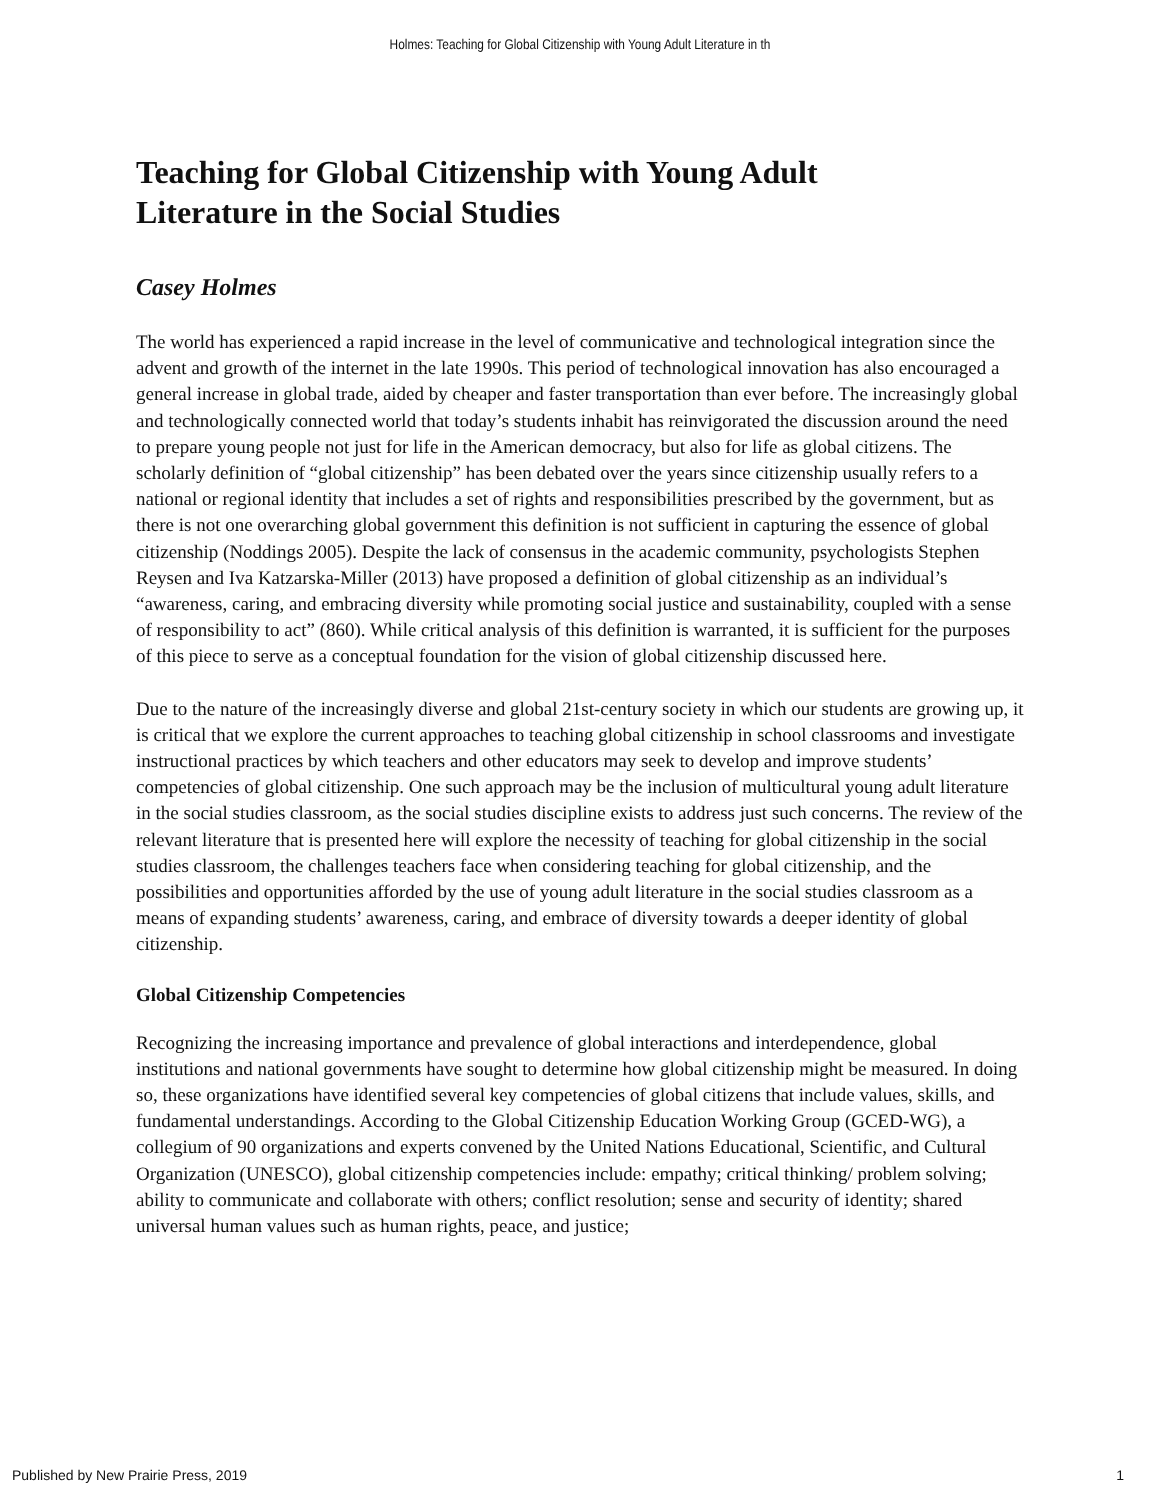Holmes: Teaching for Global Citizenship with Young Adult Literature in th
Teaching for Global Citizenship with Young Adult
Literature in the Social Studies
Casey Holmes
The world has experienced a rapid increase in the level of communicative and technological integration since the advent and growth of the internet in the late 1990s. This period of technological innovation has also encouraged a general increase in global trade, aided by cheaper and faster transportation than ever before. The increasingly global and technologically connected world that today’s students inhabit has reinvigorated the discussion around the need to prepare young people not just for life in the American democracy, but also for life as global citizens. The scholarly definition of “global citizenship” has been debated over the years since citizenship usually refers to a national or regional identity that includes a set of rights and responsibilities prescribed by the government, but as there is not one overarching global government this definition is not sufficient in capturing the essence of global citizenship (Noddings 2005). Despite the lack of consensus in the academic community, psychologists Stephen Reysen and Iva Katzarska-Miller (2013) have proposed a definition of global citizenship as an individual’s “awareness, caring, and embracing diversity while promoting social justice and sustainability, coupled with a sense of responsibility to act” (860). While critical analysis of this definition is warranted, it is sufficient for the purposes of this piece to serve as a conceptual foundation for the vision of global citizenship discussed here.
Due to the nature of the increasingly diverse and global 21st-century society in which our students are growing up, it is critical that we explore the current approaches to teaching global citizenship in school classrooms and investigate instructional practices by which teachers and other educators may seek to develop and improve students’ competencies of global citizenship. One such approach may be the inclusion of multicultural young adult literature in the social studies classroom, as the social studies discipline exists to address just such concerns. The review of the relevant literature that is presented here will explore the necessity of teaching for global citizenship in the social studies classroom, the challenges teachers face when considering teaching for global citizenship, and the possibilities and opportunities afforded by the use of young adult literature in the social studies classroom as a means of expanding students’ awareness, caring, and embrace of diversity towards a deeper identity of global citizenship.
Global Citizenship Competencies
Recognizing the increasing importance and prevalence of global interactions and interdependence, global institutions and national governments have sought to determine how global citizenship might be measured. In doing so, these organizations have identified several key competencies of global citizens that include values, skills, and fundamental understandings. According to the Global Citizenship Education Working Group (GCED-WG), a collegium of 90 organizations and experts convened by the United Nations Educational, Scientific, and Cultural Organization (UNESCO), global citizenship competencies include: empathy; critical thinking/ problem solving; ability to communicate and collaborate with others; conflict resolution; sense and security of identity; shared universal human values such as human rights, peace, and justice;
Published by New Prairie Press, 2019 1